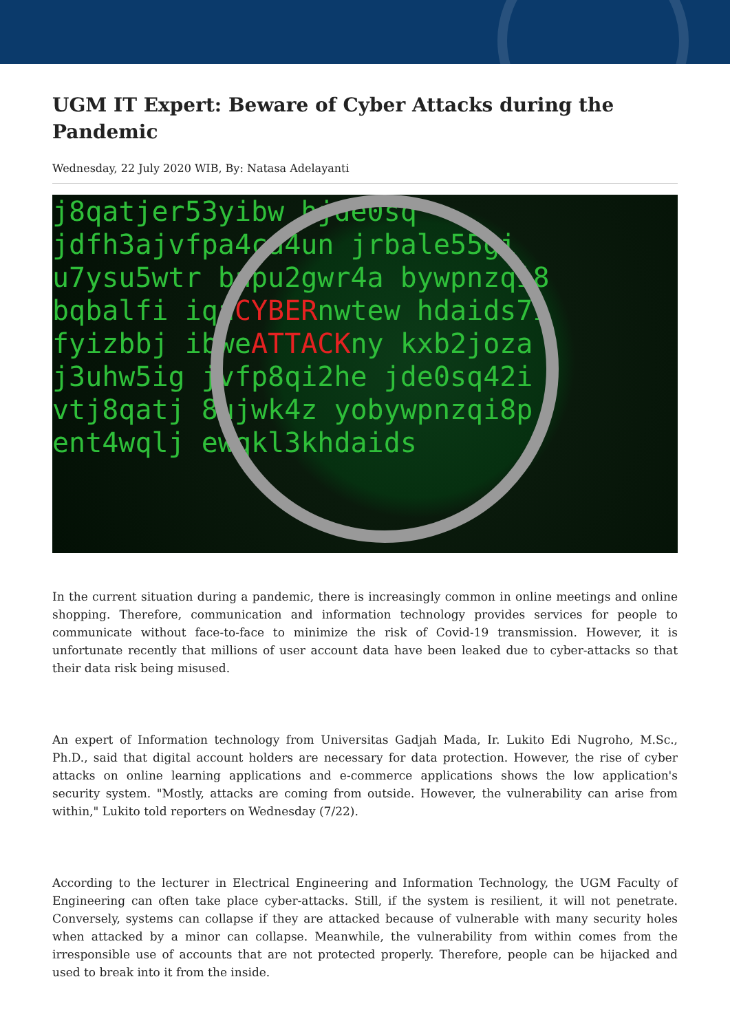UGM IT Expert: Beware of Cyber Attacks during the Pandemic
Wednesday, 22 July 2020 WIB, By: Natasa Adelayanti
j8qatjer53yibw hjde0sq
jdfh3ajvfpa4ca4un jrbale55gi
u7ysu5wtr bapu2gwr4a bywpnzqi8
bqbalfi iqaCYBERnwtew hdaids7i
fyizbbj ibweATTACKny kxb2joza
j3uhw5ig jvfp8qi2he jde0sq42i
vtj8qatj 8ujwk4z yobywpnzqi8p
ent4wqlj ewqkl3khdaids
In the current situation during a pandemic, there is increasingly common in online meetings and online shopping. Therefore, communication and information technology provides services for people to communicate without face-to-face to minimize the risk of Covid-19 transmission. However, it is unfortunate recently that millions of user account data have been leaked due to cyber-attacks so that their data risk being misused.
An expert of Information technology from Universitas Gadjah Mada, Ir. Lukito Edi Nugroho, M.Sc., Ph.D., said that digital account holders are necessary for data protection. However, the rise of cyber attacks on online learning applications and e-commerce applications shows the low application's security system. "Mostly, attacks are coming from outside. However, the vulnerability can arise from within," Lukito told reporters on Wednesday (7/22).
According to the lecturer in Electrical Engineering and Information Technology, the UGM Faculty of Engineering can often take place cyber-attacks. Still, if the system is resilient, it will not penetrate. Conversely, systems can collapse if they are attacked because of vulnerable with many security holes when attacked by a minor can collapse. Meanwhile, the vulnerability from within comes from the irresponsible use of accounts that are not protected properly. Therefore, people can be hijacked and used to break into it from the inside.